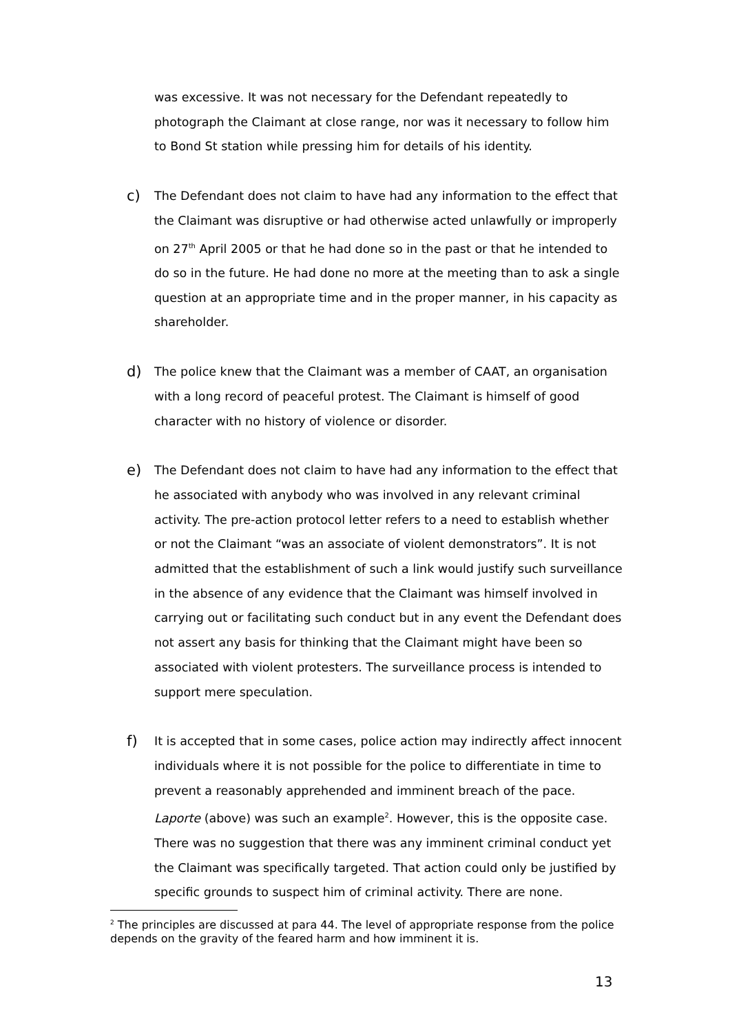was excessive. It was not necessary for the Defendant repeatedly to photograph the Claimant at close range, nor was it necessary to follow him to Bond St station while pressing him for details of his identity.
c)
The Defendant does not claim to have had any information to the effect that the Claimant was disruptive or had otherwise acted unlawfully or improperly on 27<sup>th</sup> April 2005 or that he had done so in the past or that he intended to do so in the future. He had done no more at the meeting than to ask a single question at an appropriate time and in the proper manner, in his capacity as shareholder.
d)
The police knew that the Claimant was a member of CAAT, an organisation with a long record of peaceful protest. The Claimant is himself of good character with no history of violence or disorder.
e)
The Defendant does not claim to have had any information to the effect that he associated with anybody who was involved in any relevant criminal activity. The pre-action protocol letter refers to a need to establish whether or not the Claimant “was an associate of violent demonstrators”. It is not admitted that the establishment of such a link would justify such surveillance in the absence of any evidence that the Claimant was himself involved in carrying out or facilitating such conduct but in any event the Defendant does not assert any basis for thinking that the Claimant might have been so associated with violent protesters. The surveillance process is intended to support mere speculation.
f)
It is accepted that in some cases, police action may indirectly affect innocent individuals where it is not possible for the police to differentiate in time to prevent a reasonably apprehended and imminent breach of the pace. Laporte (above) was such an example<sup>2</sup>. However, this is the opposite case. There was no suggestion that there was any imminent criminal conduct yet the Claimant was specifically targeted. That action could only be justified by specific grounds to suspect him of criminal activity. There are none.
<sup>2</sup> The principles are discussed at para 44. The level of appropriate response from the police depends on the gravity of the feared harm and how imminent it is.
13